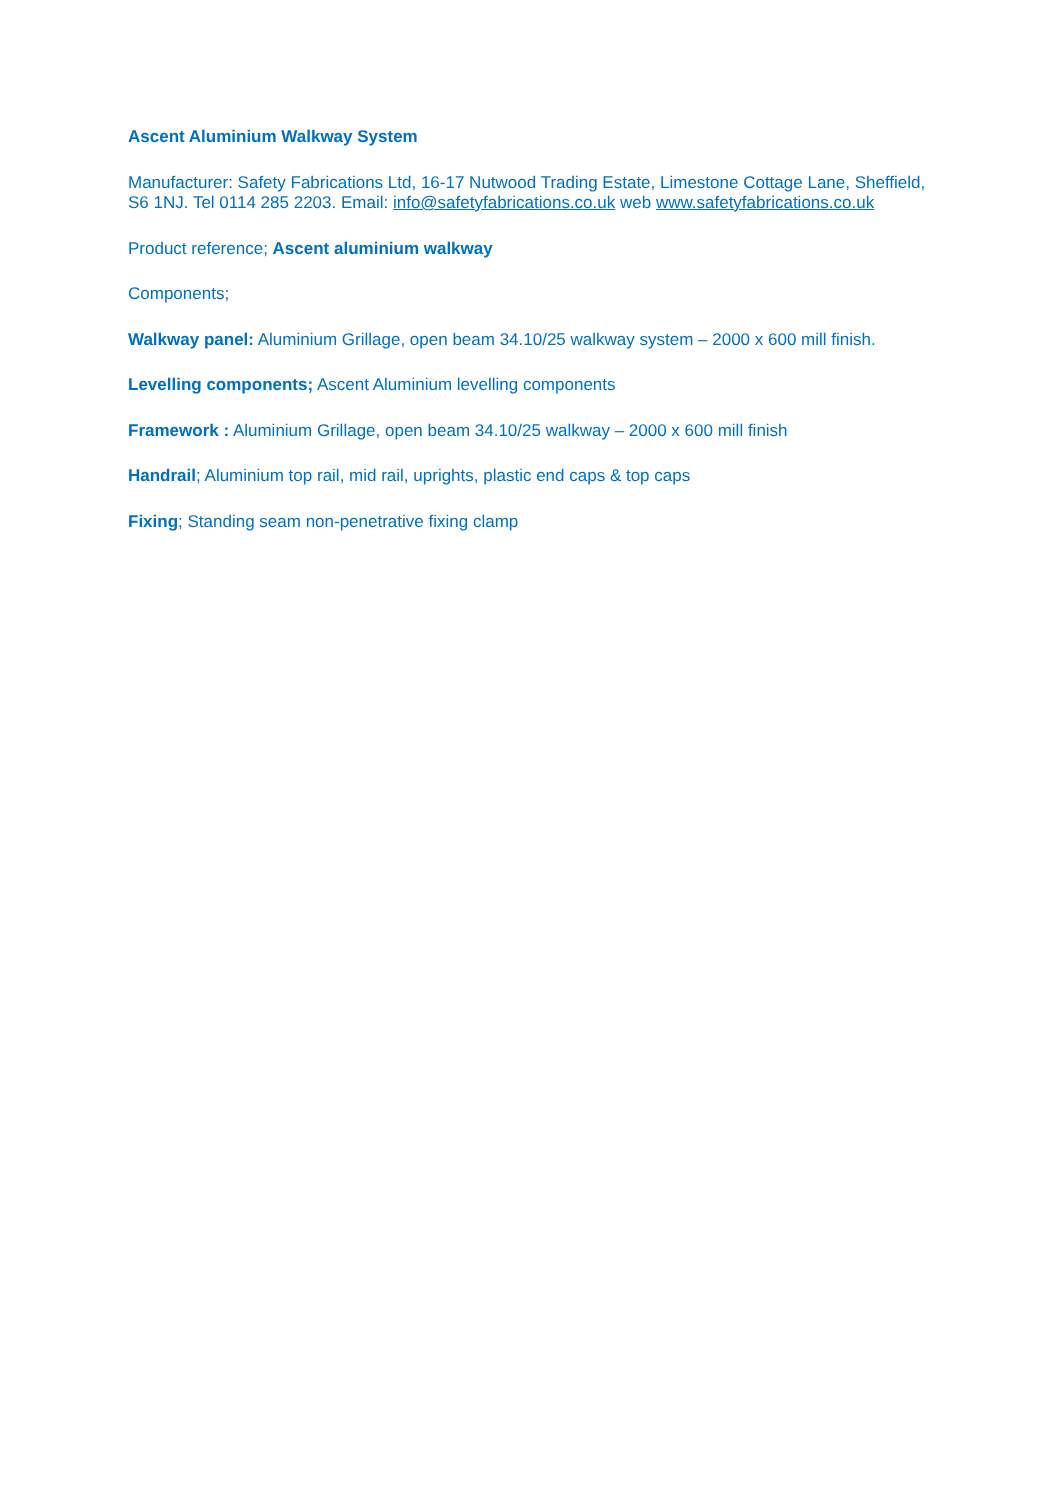Ascent Aluminium Walkway System
Manufacturer: Safety Fabrications Ltd, 16-17 Nutwood Trading Estate, Limestone Cottage Lane, Sheffield, S6 1NJ. Tel 0114 285 2203. Email: info@safetyfabrications.co.uk web www.safetyfabrications.co.uk
Product reference; Ascent aluminium walkway
Components;
Walkway panel: Aluminium Grillage, open beam 34.10/25 walkway system – 2000 x 600 mill finish.
Levelling components; Ascent Aluminium levelling components
Framework : Aluminium Grillage, open beam 34.10/25 walkway – 2000 x 600 mill finish
Handrail; Aluminium top rail, mid rail, uprights, plastic end caps & top caps
Fixing; Standing seam non-penetrative fixing clamp